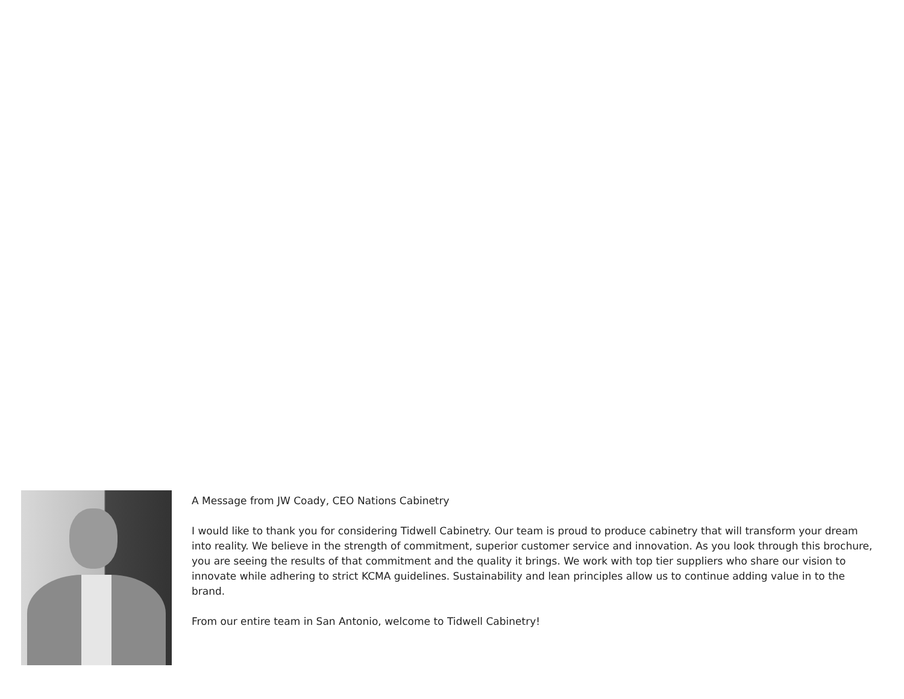A Message from JW Coady, CEO Nations Cabinetry
I would like to thank you for considering Tidwell Cabinetry. Our team is proud to produce cabinetry that will transform your dream into reality. We believe in the strength of commitment, superior customer service and innovation. As you look through this brochure, you are seeing the results of that commitment and the quality it brings. We work with top tier suppliers who share our vision to innovate while adhering to strict KCMA guidelines. Sustainability and lean principles allow us to continue adding value in to the brand.
From our entire team in San Antonio, welcome to Tidwell Cabinetry!